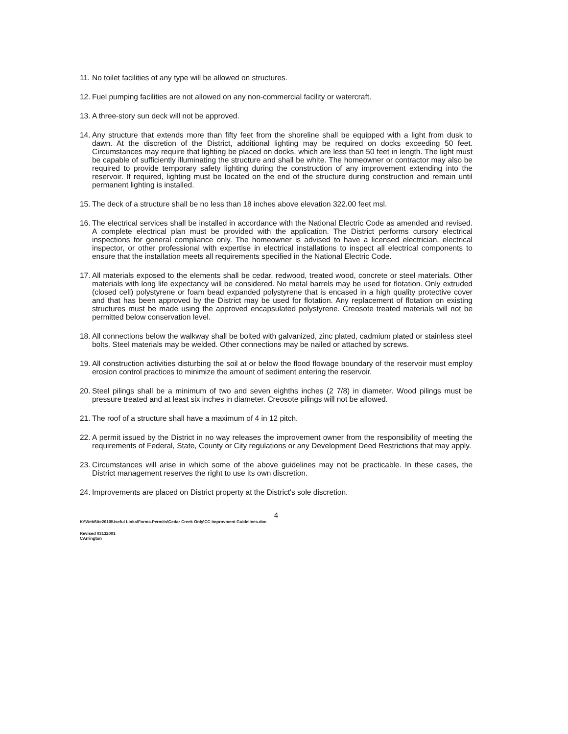11. No toilet facilities of any type will be allowed on structures.
12. Fuel pumping facilities are not allowed on any non-commercial facility or watercraft.
13. A three-story sun deck will not be approved.
14. Any structure that extends more than fifty feet from the shoreline shall be equipped with a light from dusk to dawn. At the discretion of the District, additional lighting may be required on docks exceeding 50 feet. Circumstances may require that lighting be placed on docks, which are less than 50 feet in length. The light must be capable of sufficiently illuminating the structure and shall be white. The homeowner or contractor may also be required to provide temporary safety lighting during the construction of any improvement extending into the reservoir. If required, lighting must be located on the end of the structure during construction and remain until permanent lighting is installed.
15. The deck of a structure shall be no less than 18 inches above elevation 322.00 feet msl.
16. The electrical services shall be installed in accordance with the National Electric Code as amended and revised. A complete electrical plan must be provided with the application. The District performs cursory electrical inspections for general compliance only. The homeowner is advised to have a licensed electrician, electrical inspector, or other professional with expertise in electrical installations to inspect all electrical components to ensure that the installation meets all requirements specified in the National Electric Code.
17. All materials exposed to the elements shall be cedar, redwood, treated wood, concrete or steel materials. Other materials with long life expectancy will be considered. No metal barrels may be used for flotation. Only extruded (closed cell) polystyrene or foam bead expanded polystyrene that is encased in a high quality protective cover and that has been approved by the District may be used for flotation. Any replacement of flotation on existing structures must be made using the approved encapsulated polystyrene. Creosote treated materials will not be permitted below conservation level.
18. All connections below the walkway shall be bolted with galvanized, zinc plated, cadmium plated or stainless steel bolts. Steel materials may be welded. Other connections may be nailed or attached by screws.
19. All construction activities disturbing the soil at or below the flood flowage boundary of the reservoir must employ erosion control practices to minimize the amount of sediment entering the reservoir.
20. Steel pilings shall be a minimum of two and seven eighths inches (2 7/8) in diameter. Wood pilings must be pressure treated and at least six inches in diameter. Creosote pilings will not be allowed.
21. The roof of a structure shall have a maximum of 4 in 12 pitch.
22. A permit issued by the District in no way releases the improvement owner from the responsibility of meeting the requirements of Federal, State, County or City regulations or any Development Deed Restrictions that may apply.
23. Circumstances will arise in which some of the above guidelines may not be practicable. In these cases, the District management reserves the right to use its own discretion.
24. Improvements are placed on District property at the District's sole discretion.
4
K:\WebSite2010\Useful Links\Forms.Permits\Cedar Creek Only\CC Improvment Guidelines.doc
Revised 03132001
CArrington